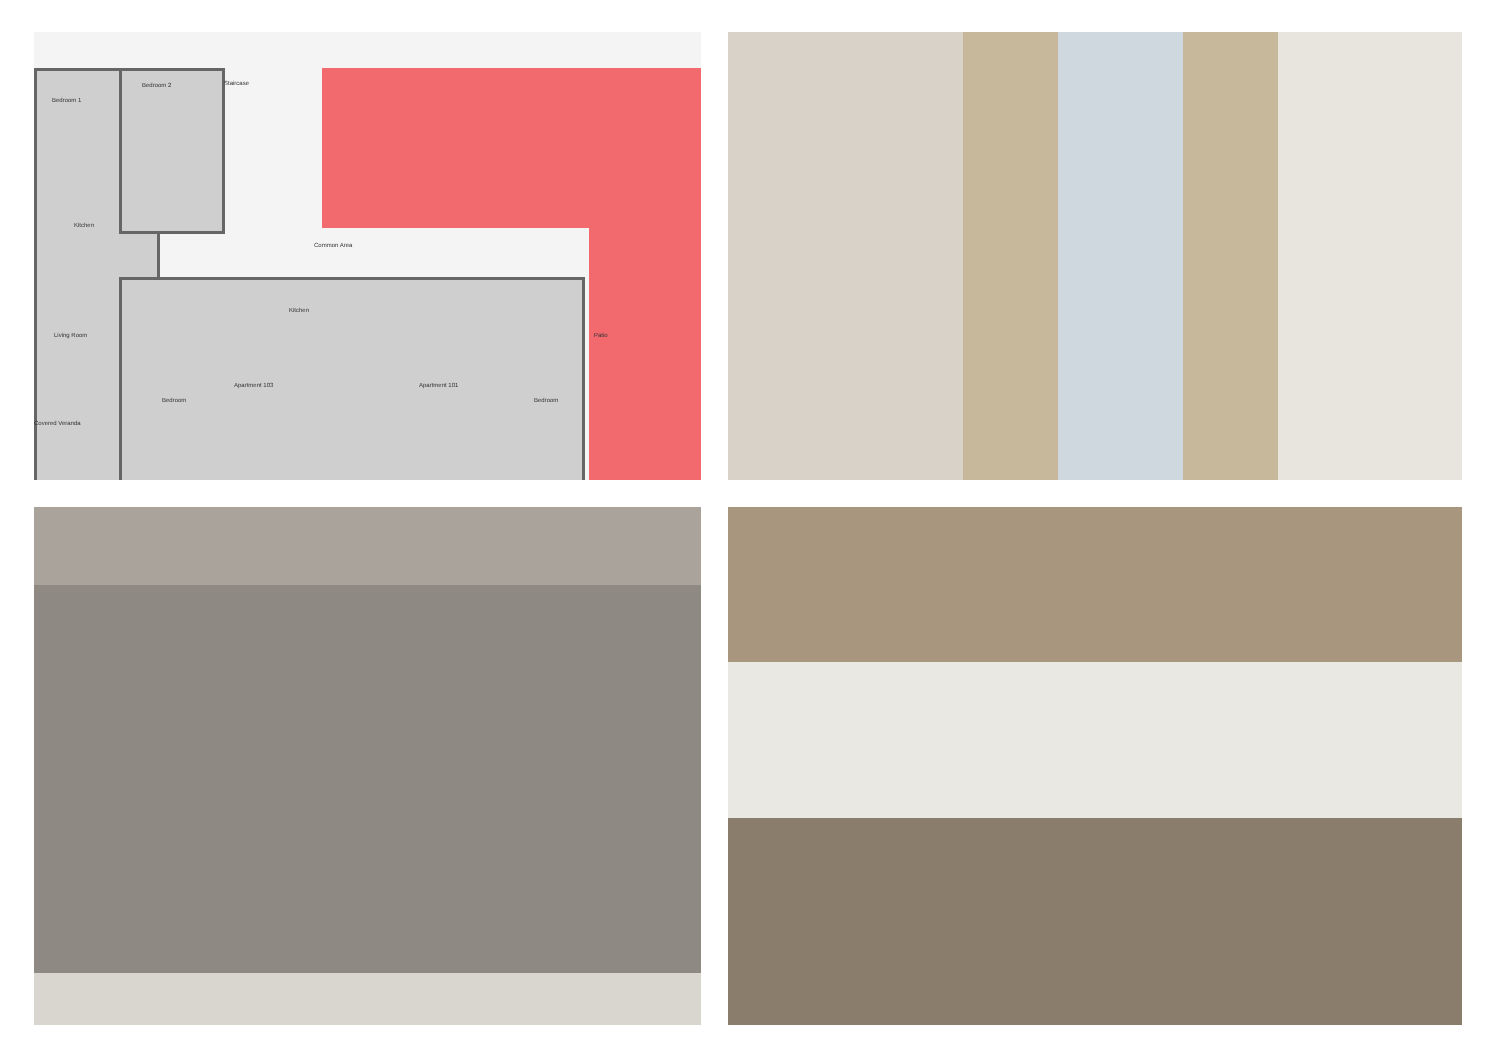Bedroom 1
Bedroom 2 Staircase
Common Area
Kitchen
Living Room
Kitchen
Apartment 103 Apartment 101
Covered Veranda
Bedroom Bedroom
Patio